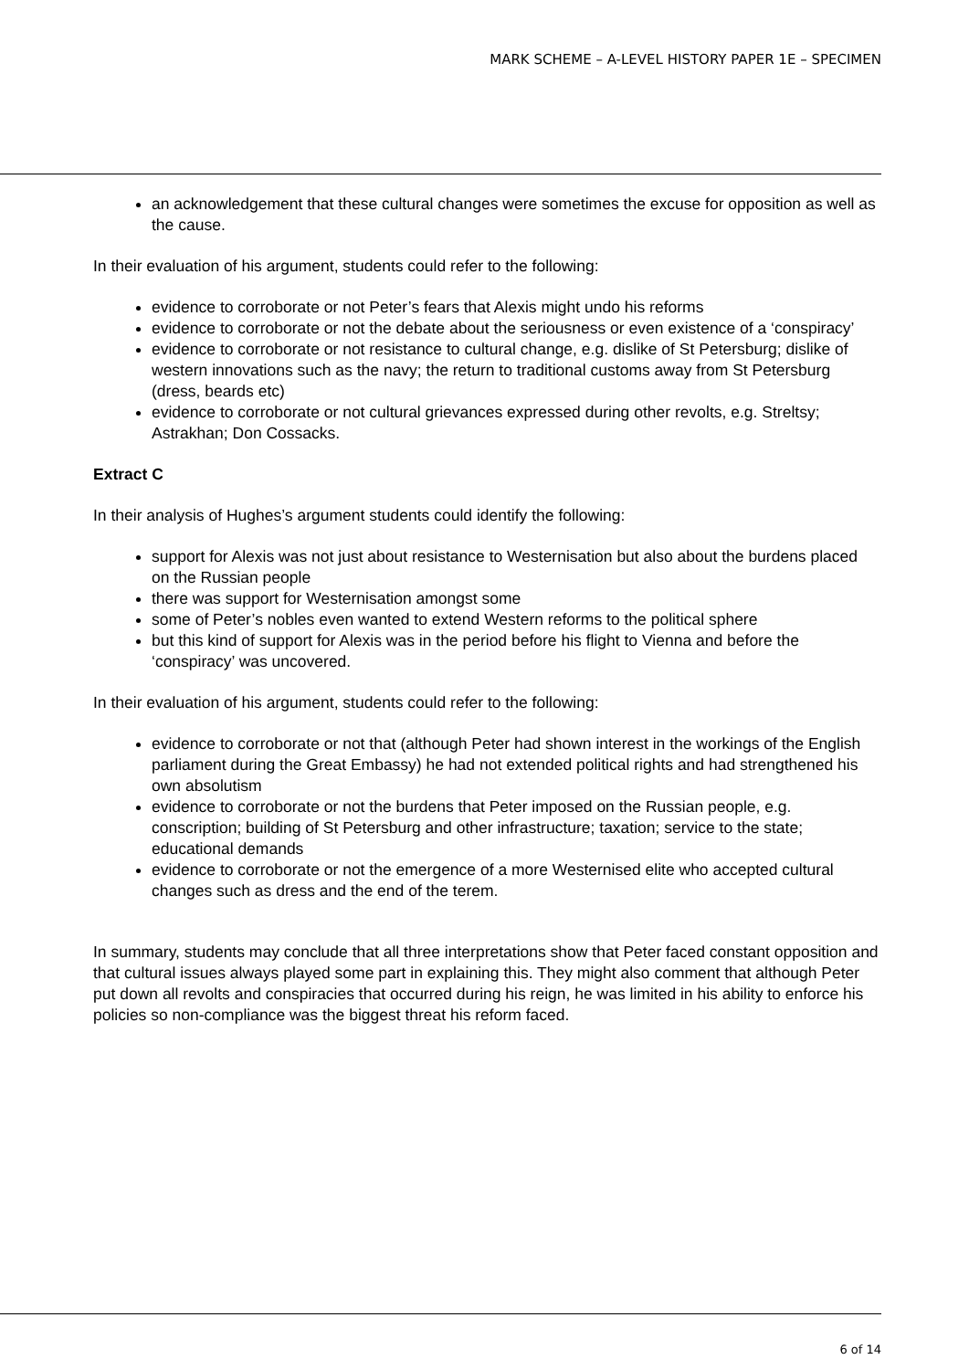MARK SCHEME – A-LEVEL HISTORY PAPER 1E – SPECIMEN
an acknowledgement that these cultural changes were sometimes the excuse for opposition as well as the cause.
In their evaluation of his argument, students could refer to the following:
evidence to corroborate or not Peter’s fears that Alexis might undo his reforms
evidence to corroborate or not the debate about the seriousness or even existence of a ‘conspiracy’
evidence to corroborate or not resistance to cultural change, e.g. dislike of St Petersburg; dislike of western innovations such as the navy; the return to traditional customs away from St Petersburg (dress, beards etc)
evidence to corroborate or not cultural grievances expressed during other revolts, e.g. Streltsy; Astrakhan; Don Cossacks.
Extract C
In their analysis of Hughes’s argument students could identify the following:
support for Alexis was not just about resistance to Westernisation but also about the burdens placed on the Russian people
there was support for Westernisation amongst some
some of Peter’s nobles even wanted to extend Western reforms to the political sphere
but this kind of support for Alexis was in the period before his flight to Vienna and before the ‘conspiracy’ was uncovered.
In their evaluation of his argument, students could refer to the following:
evidence to corroborate or not that (although Peter had shown interest in the workings of the English parliament during the Great Embassy) he had not extended political rights and had strengthened his own absolutism
evidence to corroborate or not the burdens that Peter imposed on the Russian people, e.g. conscription; building of St Petersburg and other infrastructure; taxation; service to the state; educational demands
evidence to corroborate or not the emergence of a more Westernised elite who accepted cultural changes such as dress and the end of the terem.
In summary, students may conclude that all three interpretations show that Peter faced constant opposition and that cultural issues always played some part in explaining this. They might also comment that although Peter put down all revolts and conspiracies that occurred during his reign, he was limited in his ability to enforce his policies so non-compliance was the biggest threat his reform faced.
6 of 14